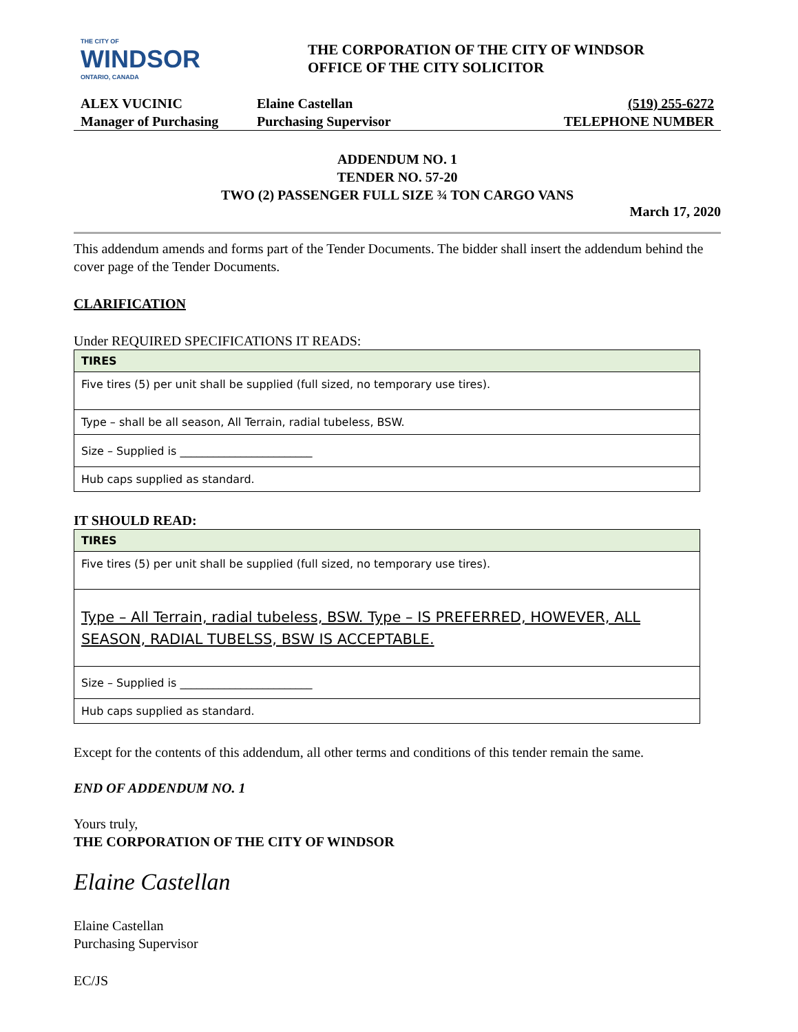THE CITY OF
WINDSOR
ONTARIO, CANADA
THE CORPORATION OF THE CITY OF WINDSOR
OFFICE OF THE CITY SOLICITOR
ALEX VUCINIC
Manager of Purchasing
Elaine Castellan
Purchasing Supervisor
(519) 255-6272
TELEPHONE NUMBER
ADDENDUM NO. 1
TENDER NO. 57-20
TWO (2) PASSENGER FULL SIZE ¾ TON CARGO VANS
March 17, 2020
This addendum amends and forms part of the Tender Documents. The bidder shall insert the addendum behind the cover page of the Tender Documents.
CLARIFICATION
Under REQUIRED SPECIFICATIONS IT READS:
| TIRES |
| --- |
| Five tires (5) per unit shall be supplied (full sized, no temporary use tires). |
| Type – shall be all season, All Terrain, radial tubeless, BSW. |
| Size – Supplied is ________________________ |
| Hub caps supplied as standard. |
IT SHOULD READ:
| TIRES |
| --- |
| Five tires (5) per unit shall be supplied (full sized, no temporary use tires). |
| Type – All Terrain, radial tubeless, BSW. Type – IS PREFERRED, HOWEVER, ALL SEASON, RADIAL TUBELSS, BSW IS ACCEPTABLE. |
| Size – Supplied is ________________________ |
| Hub caps supplied as standard. |
Except for the contents of this addendum, all other terms and conditions of this tender remain the same.
END OF ADDENDUM NO. 1
Yours truly,
THE CORPORATION OF THE CITY OF WINDSOR
Elaine Castellan
Elaine Castellan
Purchasing Supervisor
EC/JS